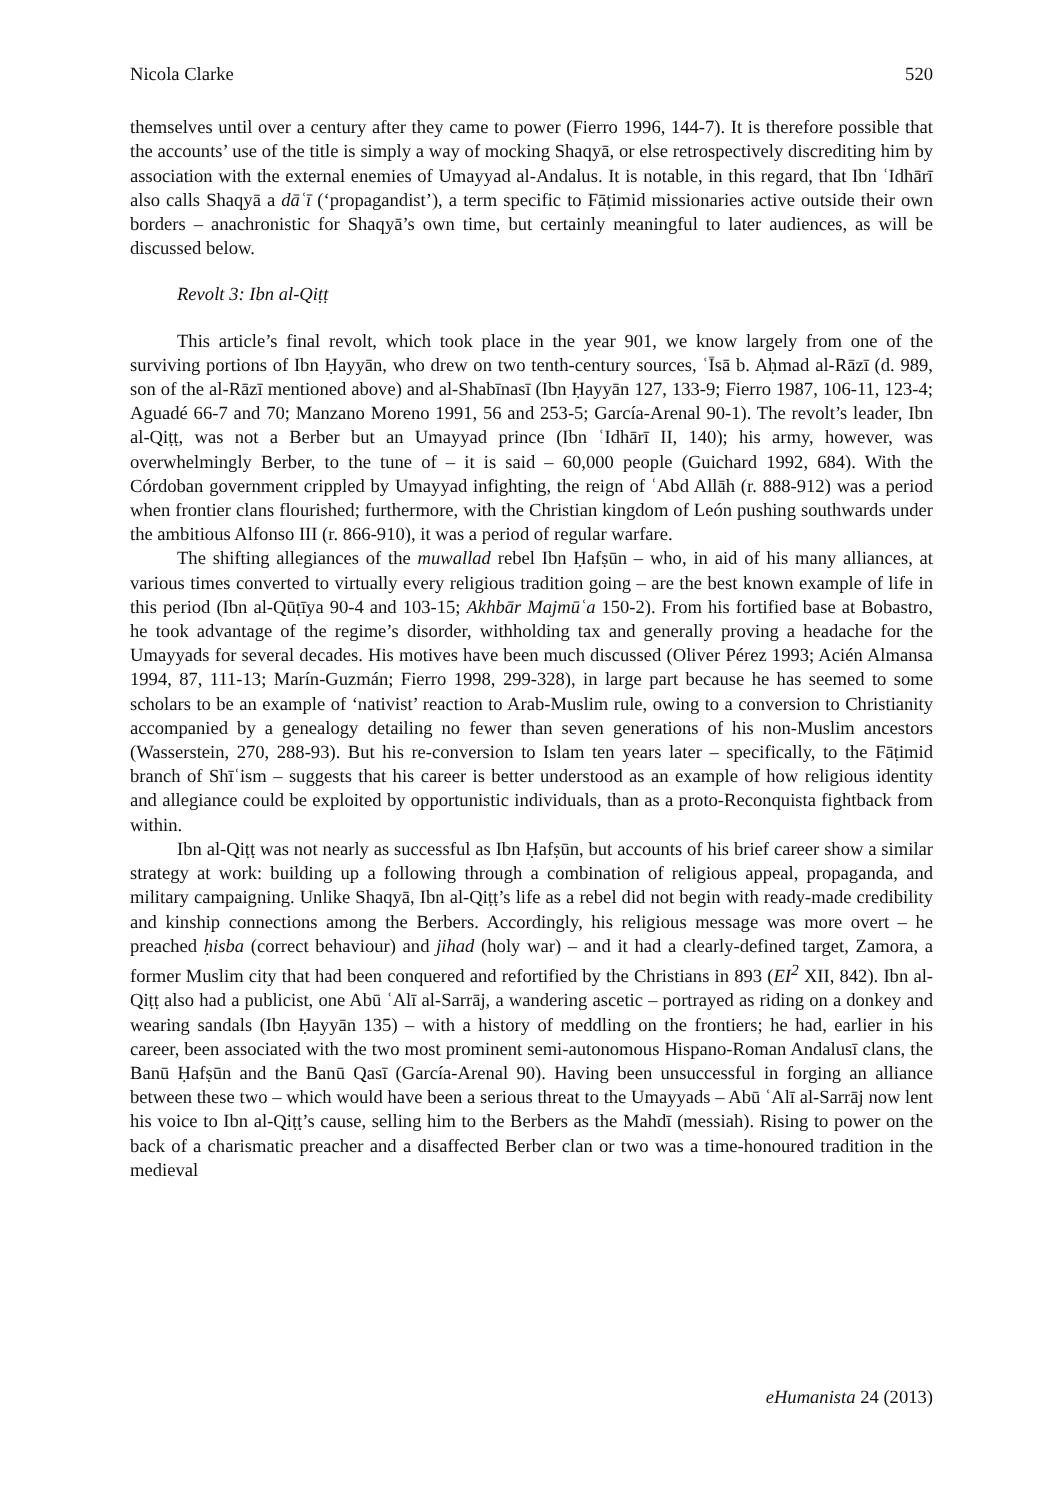Nicola Clarke 520
themselves until over a century after they came to power (Fierro 1996, 144-7). It is therefore possible that the accounts’ use of the title is simply a way of mocking Shaqyā, or else retrospectively discrediting him by association with the external enemies of Umayyad al-Andalus. It is notable, in this regard, that Ibn ʿIdhārī also calls Shaqyā a dāʿī (‘propagandist’), a term specific to Fāṭimid missionaries active outside their own borders – anachronistic for Shaqyā’s own time, but certainly meaningful to later audiences, as will be discussed below.
Revolt 3: Ibn al-Qiṭṭ
This article’s final revolt, which took place in the year 901, we know largely from one of the surviving portions of Ibn Ḥayyān, who drew on two tenth-century sources, ʿĪsā b. Aḥmad al-Rāzī (d. 989, son of the al-Rāzī mentioned above) and al-Shabīnasī (Ibn Ḥayyān 127, 133-9; Fierro 1987, 106-11, 123-4; Aguadé 66-7 and 70; Manzano Moreno 1991, 56 and 253-5; García-Arenal 90-1). The revolt’s leader, Ibn al-Qiṭṭ, was not a Berber but an Umayyad prince (Ibn ʿIdhārī II, 140); his army, however, was overwhelmingly Berber, to the tune of – it is said – 60,000 people (Guichard 1992, 684). With the Córdoban government crippled by Umayyad infighting, the reign of ʿAbd Allāh (r. 888-912) was a period when frontier clans flourished; furthermore, with the Christian kingdom of León pushing southwards under the ambitious Alfonso III (r. 866-910), it was a period of regular warfare.
The shifting allegiances of the muwallad rebel Ibn Ḥafṣūn – who, in aid of his many alliances, at various times converted to virtually every religious tradition going – are the best known example of life in this period (Ibn al-Qūṭīya 90-4 and 103-15; Akhbār Majmūʿa 150-2). From his fortified base at Bobastro, he took advantage of the regime’s disorder, withholding tax and generally proving a headache for the Umayyads for several decades. His motives have been much discussed (Oliver Pérez 1993; Acién Almansa 1994, 87, 111-13; Marín-Guzmán; Fierro 1998, 299-328), in large part because he has seemed to some scholars to be an example of ‘nativist’ reaction to Arab-Muslim rule, owing to a conversion to Christianity accompanied by a genealogy detailing no fewer than seven generations of his non-Muslim ancestors (Wasserstein, 270, 288-93). But his re-conversion to Islam ten years later – specifically, to the Fāṭimid branch of Shīʿism – suggests that his career is better understood as an example of how religious identity and allegiance could be exploited by opportunistic individuals, than as a proto-Reconquista fightback from within.
Ibn al-Qiṭṭ was not nearly as successful as Ibn Ḥafṣūn, but accounts of his brief career show a similar strategy at work: building up a following through a combination of religious appeal, propaganda, and military campaigning. Unlike Shaqyā, Ibn al-Qiṭṭ’s life as a rebel did not begin with ready-made credibility and kinship connections among the Berbers. Accordingly, his religious message was more overt – he preached ḥisba (correct behaviour) and jihad (holy war) – and it had a clearly-defined target, Zamora, a former Muslim city that had been conquered and refortified by the Christians in 893 (EI<sup>2</sup> XII, 842). Ibn al-Qiṭṭ also had a publicist, one Abū ʿAlī al-Sarrāj, a wandering ascetic – portrayed as riding on a donkey and wearing sandals (Ibn Ḥayyān 135) – with a history of meddling on the frontiers; he had, earlier in his career, been associated with the two most prominent semi-autonomous Hispano-Roman Andalusī clans, the Banū Ḥafṣūn and the Banū Qasī (García-Arenal 90). Having been unsuccessful in forging an alliance between these two – which would have been a serious threat to the Umayyads – Abū ʿAlī al-Sarrāj now lent his voice to Ibn al-Qiṭṭ’s cause, selling him to the Berbers as the Mahdī (messiah). Rising to power on the back of a charismatic preacher and a disaffected Berber clan or two was a time-honoured tradition in the medieval
eHumanista 24 (2013)